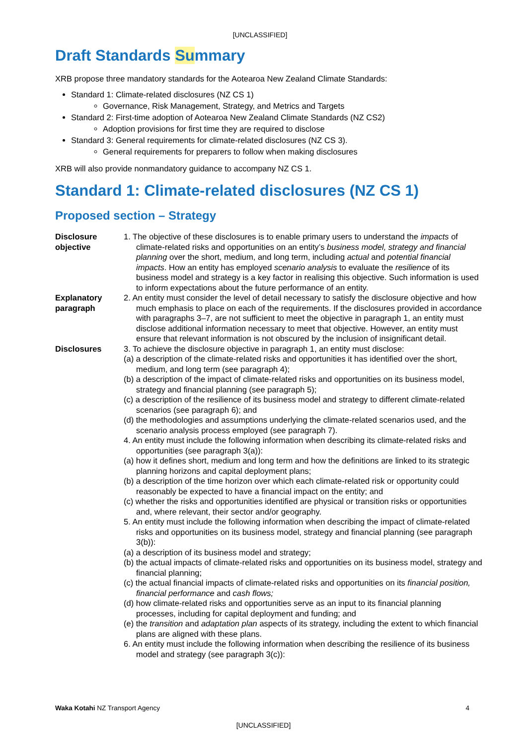[UNCLASSIFIED]
Draft Standards Summary
XRB propose three mandatory standards for the Aotearoa New Zealand Climate Standards:
Standard 1: Climate-related disclosures (NZ CS 1)
Governance, Risk Management, Strategy, and Metrics and Targets
Standard 2: First-time adoption of Aotearoa New Zealand Climate Standards (NZ CS2)
Adoption provisions for first time they are required to disclose
Standard 3: General requirements for climate-related disclosures (NZ CS 3).
General requirements for preparers to follow when making disclosures
XRB will also provide nonmandatory guidance to accompany NZ CS 1.
Standard 1: Climate-related disclosures (NZ CS 1)
Proposed section – Strategy
| Disclosure objective | 1. The objective of these disclosures is to enable primary users to understand the impacts of climate-related risks and opportunities on an entity’s business model, strategy and financial planning over the short, medium, and long term, including actual and potential financial impacts . How an entity has employed scenario analysis to evaluate the resilience of its business model and strategy is a key factor in realising this objective. Such information is used to inform expectations about the future performance of an entity. |
| Explanatory paragraph | 2. An entity must consider the level of detail necessary to satisfy the disclosure objective and how much emphasis to place on each of the requirements. If the disclosures provided in accordance with paragraphs 3–7, are not sufficient to meet the objective in paragraph 1, an entity must disclose additional information necessary to meet that objective. However, an entity must ensure that relevant information is not obscured by the inclusion of insignificant detail. |
| Disclosures | 3. To achieve the disclosure objective in paragraph 1, an entity must disclose: (a) a description of the climate-related risks and opportunities it has identified over the short, medium, and long term (see paragraph 4); (b) a description of the impact of climate-related risks and opportunities on its business model, strategy and financial planning (see paragraph 5); (c) a description of the resilience of its business model and strategy to different climate-related scenarios (see paragraph 6); and (d) the methodologies and assumptions underlying the climate-related scenarios used, and the scenario analysis process employed (see paragraph 7). 4. An entity must include the following information when describing its climate-related risks and opportunities (see paragraph 3(a)): (a) how it defines short, medium and long term and how the definitions are linked to its strategic planning horizons and capital deployment plans; (b) a description of the time horizon over which each climate-related risk or opportunity could reasonably be expected to have a financial impact on the entity; and (c) whether the risks and opportunities identified are physical or transition risks or opportunities and, where relevant, their sector and/or geography. 5. An entity must include the following information when describing the impact of climate-related risks and opportunities on its business model, strategy and financial planning (see paragraph 3(b)): (a) a description of its business model and strategy; (b) the actual impacts of climate-related risks and opportunities on its business model, strategy and financial planning; (c) the actual financial impacts of climate-related risks and opportunities on its financial position, financial performance and cash flows; (d) how climate-related risks and opportunities serve as an input to its financial planning processes, including for capital deployment and funding; and (e) the transition and adaptation plan aspects of its strategy, including the extent to which financial plans are aligned with these plans. 6. An entity must include the following information when describing the resilience of its business model and strategy (see paragraph 3(c)): |
Waka Kotahi NZ Transport Agency 4
[UNCLASSIFIED]